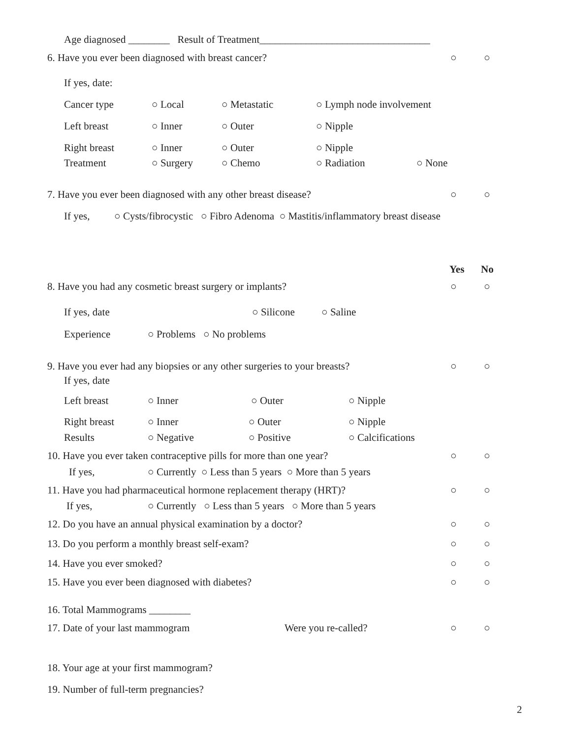Age diagnosed ________ Result of Treatment_________________________________
6. Have you ever been diagnosed with breast cancer? ○ ○
If yes, date:
Cancer type ○ Local ○ Metastatic ○ Lymph node involvement
Left breast ○ Inner ○ Outer ○ Nipple
Right breast ○ Inner ○ Outer ○ Nipple
Treatment ○ Surgery ○ Chemo ○ Radiation ○ None
7. Have you ever been diagnosed with any other breast disease? ○ ○
If yes, ○ Cysts/fibrocystic ○ Fibro Adenoma ○ Mastitis/inflammatory breast disease
Yes No
8. Have you had any cosmetic breast surgery or implants? ○ ○
If yes, date ○ Silicone ○ Saline
Experience ○ Problems ○ No problems
9. Have you ever had any biopsies or any other surgeries to your breasts? ○ ○
If yes, date
Left breast ○ Inner ○ Outer ○ Nipple
Right breast ○ Inner ○ Outer ○ Nipple
Results ○ Negative ○ Positive ○ Calcifications
10. Have you ever taken contraceptive pills for more than one year? ○ ○
If yes, ○ Currently ○ Less than 5 years ○ More than 5 years
11. Have you had pharmaceutical hormone replacement therapy (HRT)? ○ ○
If yes, ○ Currently ○ Less than 5 years ○ More than 5 years
12. Do you have an annual physical examination by a doctor? ○ ○
13. Do you perform a monthly breast self-exam? ○ ○
14. Have you ever smoked? ○ ○
15. Have you ever been diagnosed with diabetes? ○ ○
16. Total Mammograms ________
17. Date of your last mammogram Were you re-called? ○ ○
18. Your age at your first mammogram?
19. Number of full-term pregnancies?
2